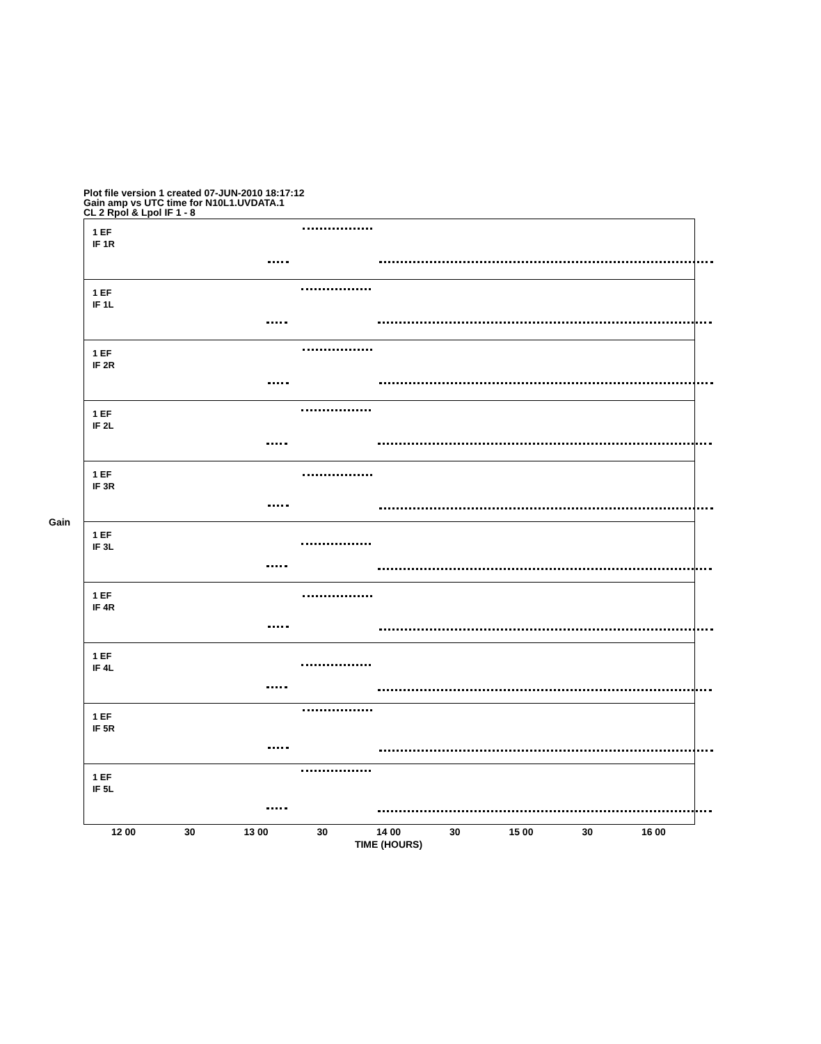Plot file version 1 created 07-JUN-2010 18:17:12
Gain amp vs UTC time for N10L1.UVDATA.1
CL 2 Rpol & Lpol IF 1 - 8
Gain
1 EF
IF 1R
1 EF
IF 1L
1 EF
IF 2R
1 EF
IF 2L
1 EF
IF 3R
1 EF
IF 3L
1 EF
IF 4R
1 EF
IF 4L
1 EF
IF 5R
1 EF
IF 5L
12 00 30 13 00 30 14 00 30 15 00 30 16 00
TIME (HOURS)